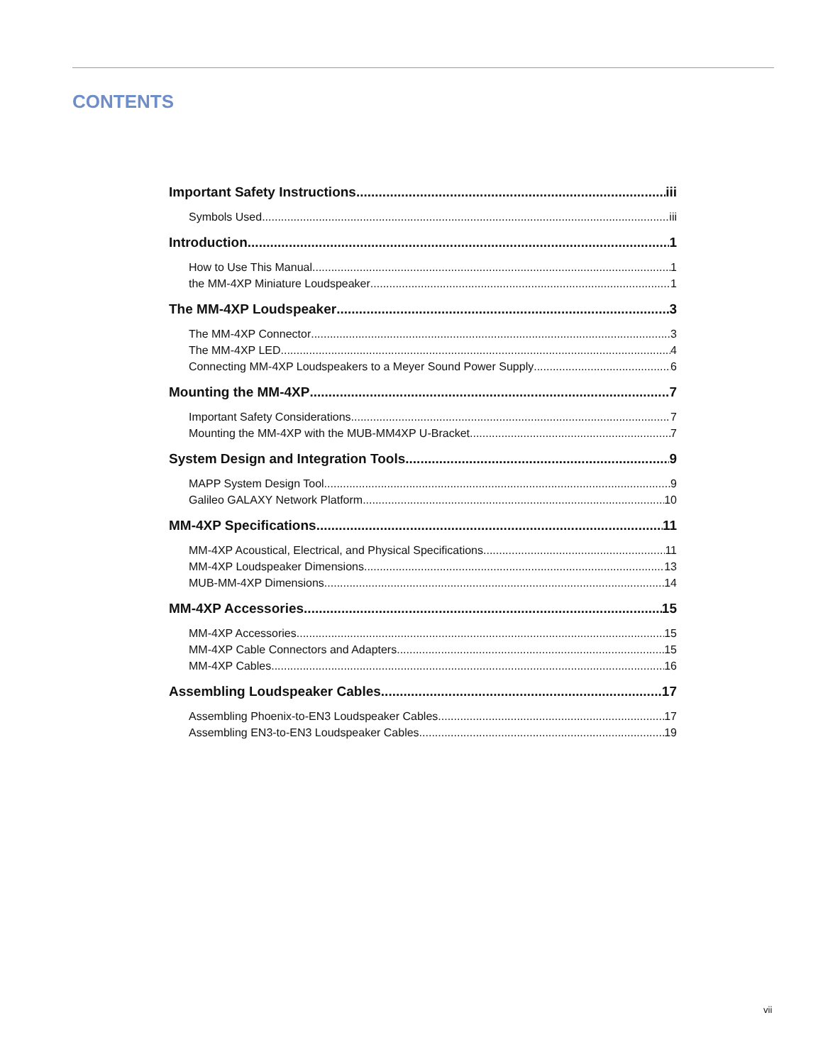CONTENTS
Important Safety Instructions iii
Symbols Used iii
Introduction 1
How to Use This Manual 1
the MM-4XP Miniature Loudspeaker 1
The MM-4XP Loudspeaker 3
The MM-4XP Connector 3
The MM-4XP LED 4
Connecting MM-4XP Loudspeakers to a Meyer Sound Power Supply 6
Mounting the MM-4XP 7
Important Safety Considerations 7
Mounting the MM-4XP with the MUB-MM4XP U-Bracket 7
System Design and Integration Tools 9
MAPP System Design Tool 9
Galileo GALAXY Network Platform 10
MM-4XP Specifications 11
MM-4XP Acoustical, Electrical, and Physical Specifications 11
MM-4XP Loudspeaker Dimensions 13
MUB-MM-4XP Dimensions 14
MM-4XP Accessories 15
MM-4XP Accessories 15
MM-4XP Cable Connectors and Adapters 15
MM-4XP Cables 16
Assembling Loudspeaker Cables 17
Assembling Phoenix-to-EN3 Loudspeaker Cables 17
Assembling EN3-to-EN3 Loudspeaker Cables 19
vii